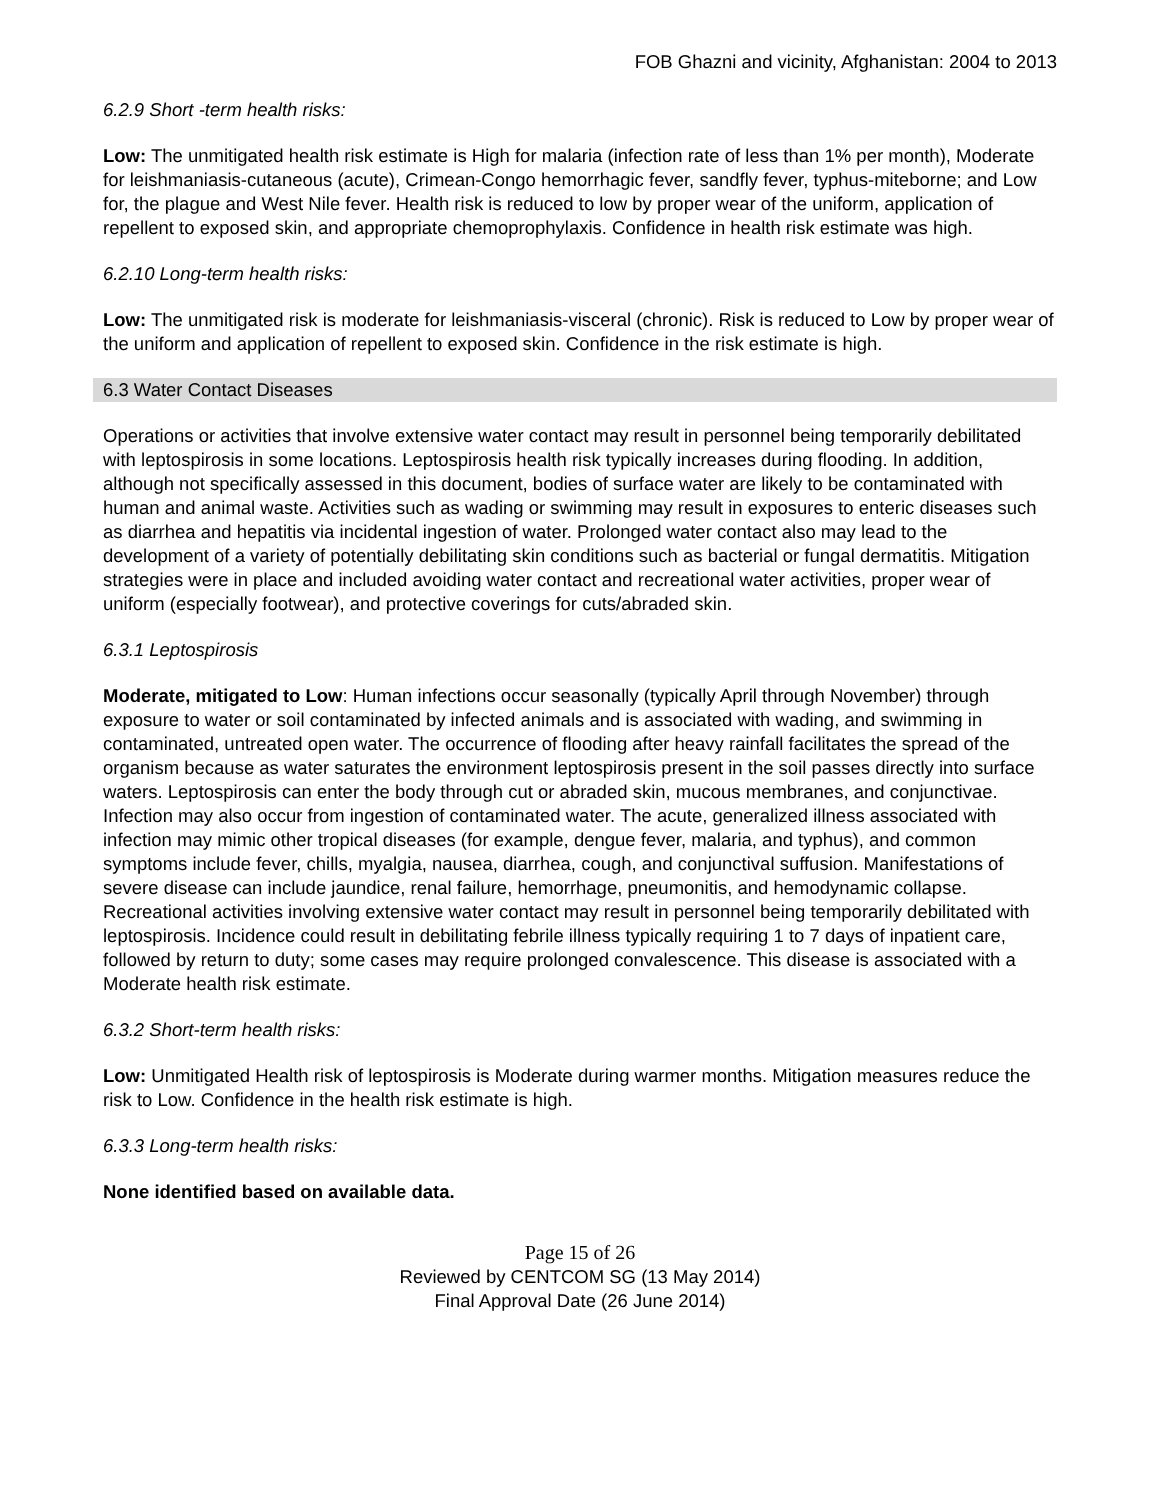FOB Ghazni and vicinity, Afghanistan: 2004 to 2013
6.2.9 Short -term health risks:
Low: The unmitigated health risk estimate is High for malaria (infection rate of less than 1% per month), Moderate for leishmaniasis-cutaneous (acute), Crimean-Congo hemorrhagic fever, sandfly fever, typhus-miteborne; and Low for, the plague and West Nile fever. Health risk is reduced to low by proper wear of the uniform, application of repellent to exposed skin, and appropriate chemoprophylaxis. Confidence in health risk estimate was high.
6.2.10 Long-term health risks:
Low: The unmitigated risk is moderate for leishmaniasis-visceral (chronic). Risk is reduced to Low by proper wear of the uniform and application of repellent to exposed skin. Confidence in the risk estimate is high.
6.3 Water Contact Diseases
Operations or activities that involve extensive water contact may result in personnel being temporarily debilitated with leptospirosis in some locations. Leptospirosis health risk typically increases during flooding. In addition, although not specifically assessed in this document, bodies of surface water are likely to be contaminated with human and animal waste. Activities such as wading or swimming may result in exposures to enteric diseases such as diarrhea and hepatitis via incidental ingestion of water. Prolonged water contact also may lead to the development of a variety of potentially debilitating skin conditions such as bacterial or fungal dermatitis. Mitigation strategies were in place and included avoiding water contact and recreational water activities, proper wear of uniform (especially footwear), and protective coverings for cuts/abraded skin.
6.3.1 Leptospirosis
Moderate, mitigated to Low: Human infections occur seasonally (typically April through November) through exposure to water or soil contaminated by infected animals and is associated with wading, and swimming in contaminated, untreated open water. The occurrence of flooding after heavy rainfall facilitates the spread of the organism because as water saturates the environment leptospirosis present in the soil passes directly into surface waters. Leptospirosis can enter the body through cut or abraded skin, mucous membranes, and conjunctivae. Infection may also occur from ingestion of contaminated water. The acute, generalized illness associated with infection may mimic other tropical diseases (for example, dengue fever, malaria, and typhus), and common symptoms include fever, chills, myalgia, nausea, diarrhea, cough, and conjunctival suffusion. Manifestations of severe disease can include jaundice, renal failure, hemorrhage, pneumonitis, and hemodynamic collapse. Recreational activities involving extensive water contact may result in personnel being temporarily debilitated with leptospirosis. Incidence could result in debilitating febrile illness typically requiring 1 to 7 days of inpatient care, followed by return to duty; some cases may require prolonged convalescence. This disease is associated with a Moderate health risk estimate.
6.3.2 Short-term health risks:
Low: Unmitigated Health risk of leptospirosis is Moderate during warmer months. Mitigation measures reduce the risk to Low. Confidence in the health risk estimate is high.
6.3.3 Long-term health risks:
None identified based on available data.
Page 15 of 26
Reviewed by CENTCOM SG (13 May 2014)
Final Approval Date (26 June 2014)